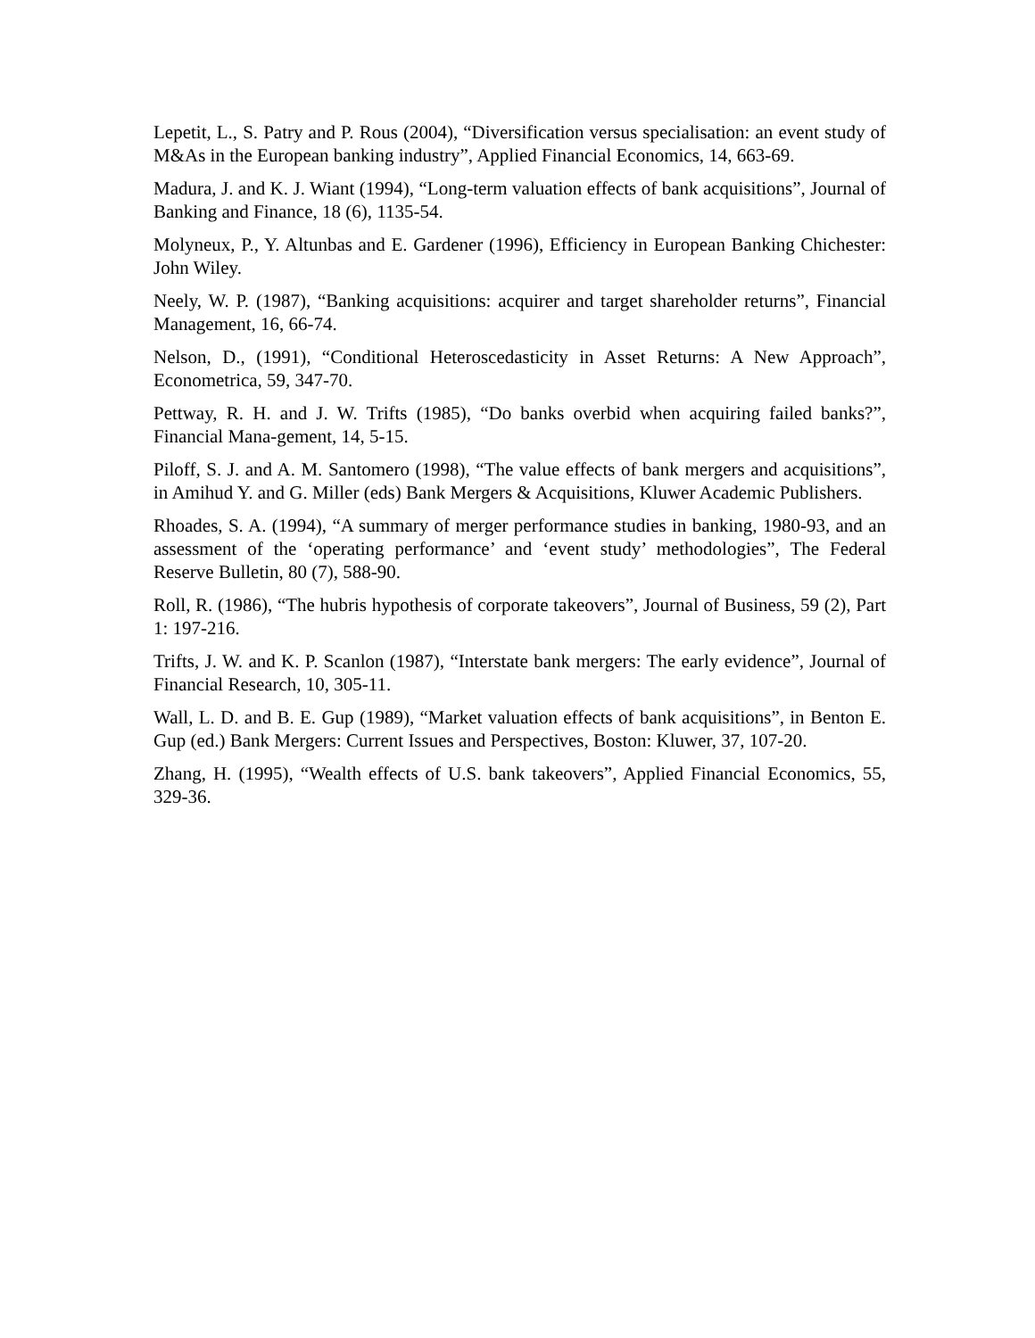Lepetit, L., S. Patry and P. Rous (2004), “Diversification versus specialisation: an event study of M&As in the European banking industry”, Applied Financial Economics, 14, 663-69.
Madura, J. and K. J. Wiant (1994), “Long-term valuation effects of bank acquisitions”, Journal of Banking and Finance, 18 (6), 1135-54.
Molyneux, P., Y. Altunbas and E. Gardener (1996), Efficiency in European Banking Chichester: John Wiley.
Neely, W. P. (1987), “Banking acquisitions: acquirer and target shareholder returns”, Financial Management, 16, 66-74.
Nelson, D., (1991), “Conditional Heteroscedasticity in Asset Returns: A New Approach”, Econometrica, 59, 347-70.
Pettway, R. H. and J. W. Trifts (1985), “Do banks overbid when acquiring failed banks?”, Financial Mana-gement, 14, 5-15.
Piloff, S. J. and A. M. Santomero (1998), “The value effects of bank mergers and acquisitions”, in Amihud Y. and G. Miller (eds) Bank Mergers & Acquisitions, Kluwer Academic Publishers.
Rhoades, S. A. (1994), “A summary of merger performance studies in banking, 1980-93, and an assessment of the ‘operating performance’ and ‘event study’ methodologies”, The Federal Reserve Bulletin, 80 (7), 588-90.
Roll, R. (1986), “The hubris hypothesis of corporate takeovers”, Journal of Business, 59 (2), Part 1: 197-216.
Trifts, J. W. and K. P. Scanlon (1987), “Interstate bank mergers: The early evidence”, Journal of Financial Research, 10, 305-11.
Wall, L. D. and B. E. Gup (1989), “Market valuation effects of bank acquisitions”, in Benton E. Gup (ed.) Bank Mergers: Current Issues and Perspectives, Boston: Kluwer, 37, 107-20.
Zhang, H. (1995), “Wealth effects of U.S. bank takeovers”, Applied Financial Economics, 55, 329-36.